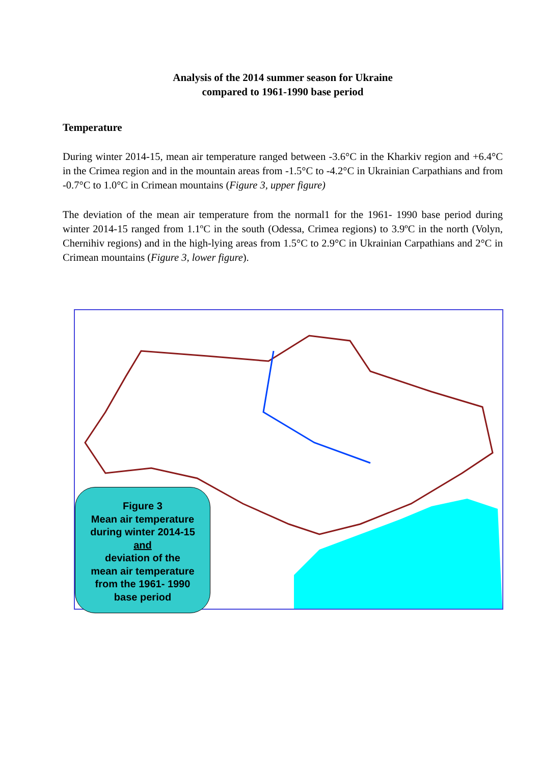Analysis of the 2014 summer season for Ukraine
compared to 1961-1990 base period
Temperature
During winter 2014-15, mean air temperature ranged between -3.6°C in the Kharkiv region and +6.4°C in the Crimea region and in the mountain areas from -1.5°C to -4.2°C in Ukrainian Carpathians and from -0.7°C to 1.0°C in Crimean mountains (Figure 3, upper figure)
The deviation of the mean air temperature from the normal1 for the 1961- 1990 base period during winter 2014-15 ranged from 1.1ºC in the south (Odessa, Crimea regions) to 3.9ºC in the north (Volyn, Chernihiv regions) and in the high-lying areas from 1.5°C to 2.9°C in Ukrainian Carpathians and 2°C in Crimean mountains (Figure 3, lower figure).
Figure 3
Mean air temperature
during winter 2014-15
and
deviation of the
mean air temperature
from the 1961- 1990
base period